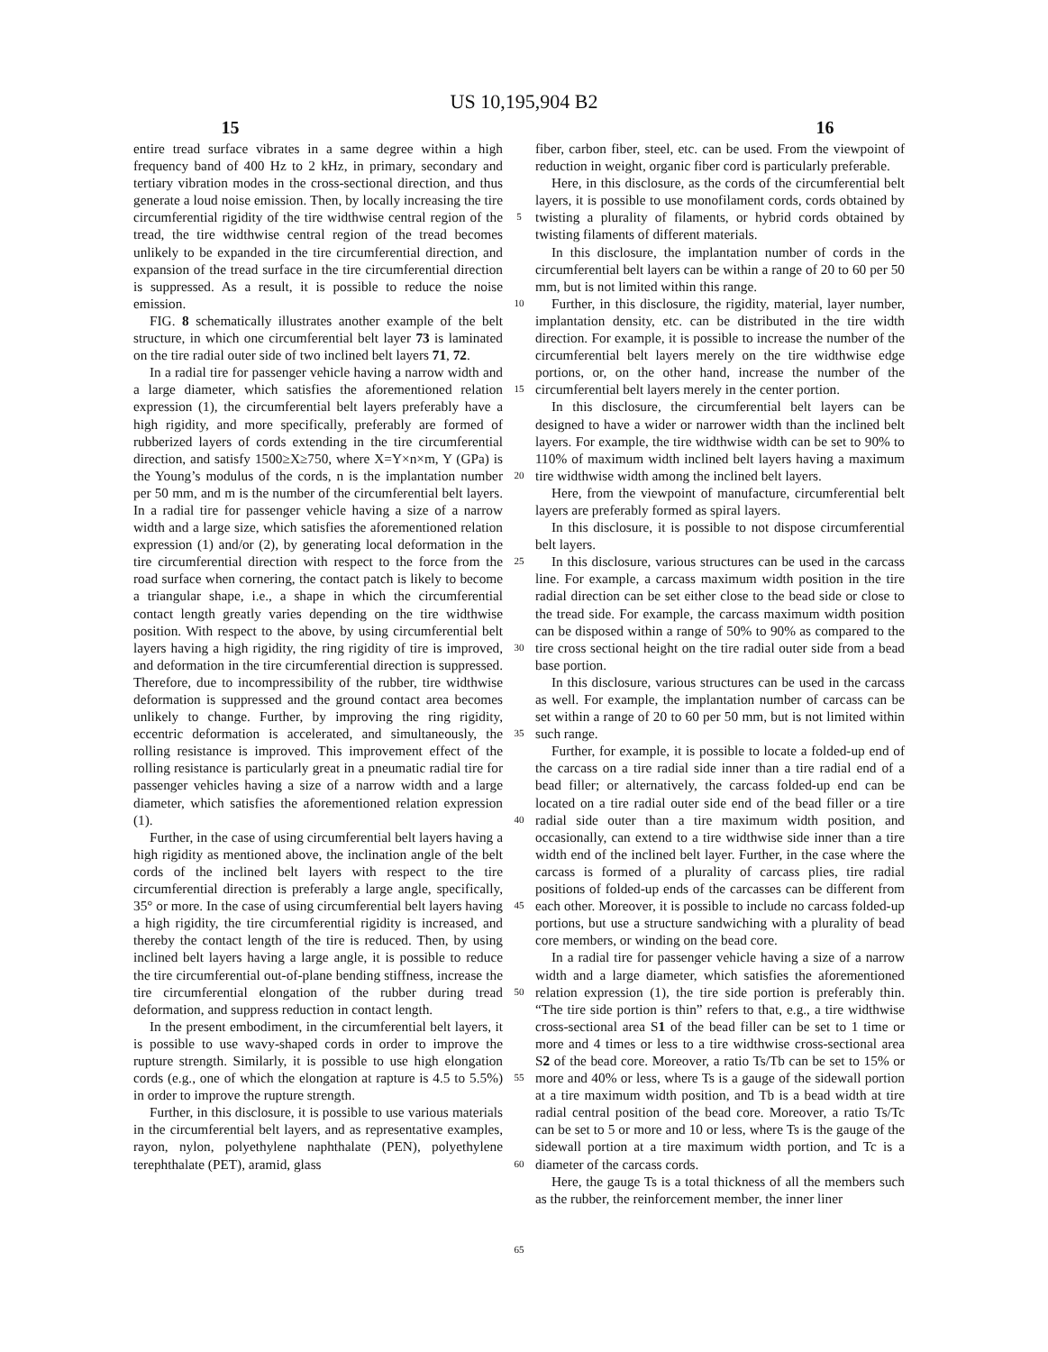US 10,195,904 B2
15 16
entire tread surface vibrates in a same degree within a high frequency band of 400 Hz to 2 kHz, in primary, secondary and tertiary vibration modes in the cross-sectional direction, and thus generate a loud noise emission. Then, by locally increasing the tire circumferential rigidity of the tire widthwise central region of the tread, the tire widthwise central region of the tread becomes unlikely to be expanded in the tire circumferential direction, and expansion of the tread surface in the tire circumferential direction is suppressed. As a result, it is possible to reduce the noise emission.
FIG. 8 schematically illustrates another example of the belt structure, in which one circumferential belt layer 73 is laminated on the tire radial outer side of two inclined belt layers 71, 72.
In a radial tire for passenger vehicle having a narrow width and a large diameter, which satisfies the aforementioned relation expression (1), the circumferential belt layers preferably have a high rigidity, and more specifically, preferably are formed of rubberized layers of cords extending in the tire circumferential direction, and satisfy 1500≥X≥750, where X=Y×n×m, Y (GPa) is the Young’s modulus of the cords, n is the implantation number per 50 mm, and m is the number of the circumferential belt layers. In a radial tire for passenger vehicle having a size of a narrow width and a large size, which satisfies the aforementioned relation expression (1) and/or (2), by generating local deformation in the tire circumferential direction with respect to the force from the road surface when cornering, the contact patch is likely to become a triangular shape, i.e., a shape in which the circumferential contact length greatly varies depending on the tire widthwise position. With respect to the above, by using circumferential belt layers having a high rigidity, the ring rigidity of tire is improved, and deformation in the tire circumferential direction is suppressed. Therefore, due to incompressibility of the rubber, tire widthwise deformation is suppressed and the ground contact area becomes unlikely to change. Further, by improving the ring rigidity, eccentric deformation is accelerated, and simultaneously, the rolling resistance is improved. This improvement effect of the rolling resistance is particularly great in a pneumatic radial tire for passenger vehicles having a size of a narrow width and a large diameter, which satisfies the aforementioned relation expression (1).
Further, in the case of using circumferential belt layers having a high rigidity as mentioned above, the inclination angle of the belt cords of the inclined belt layers with respect to the tire circumferential direction is preferably a large angle, specifically, 35° or more. In the case of using circumferential belt layers having a high rigidity, the tire circumferential rigidity is increased, and thereby the contact length of the tire is reduced. Then, by using inclined belt layers having a large angle, it is possible to reduce the tire circumferential out-of-plane bending stiffness, increase the tire circumferential elongation of the rubber during tread deformation, and suppress reduction in contact length.
In the present embodiment, in the circumferential belt layers, it is possible to use wavy-shaped cords in order to improve the rupture strength. Similarly, it is possible to use high elongation cords (e.g., one of which the elongation at rapture is 4.5 to 5.5%) in order to improve the rupture strength.
Further, in this disclosure, it is possible to use various materials in the circumferential belt layers, and as representative examples, rayon, nylon, polyethylene naphthalate (PEN), polyethylene terephthalate (PET), aramid, glass
5
10
15
20
25
30
35
40
45
50
55
60
65
fiber, carbon fiber, steel, etc. can be used. From the viewpoint of reduction in weight, organic fiber cord is particularly preferable.
Here, in this disclosure, as the cords of the circumferential belt layers, it is possible to use monofilament cords, cords obtained by twisting a plurality of filaments, or hybrid cords obtained by twisting filaments of different materials.
In this disclosure, the implantation number of cords in the circumferential belt layers can be within a range of 20 to 60 per 50 mm, but is not limited within this range.
Further, in this disclosure, the rigidity, material, layer number, implantation density, etc. can be distributed in the tire width direction. For example, it is possible to increase the number of the circumferential belt layers merely on the tire widthwise edge portions, or, on the other hand, increase the number of the circumferential belt layers merely in the center portion.
In this disclosure, the circumferential belt layers can be designed to have a wider or narrower width than the inclined belt layers. For example, the tire widthwise width can be set to 90% to 110% of maximum width inclined belt layers having a maximum tire widthwise width among the inclined belt layers.
Here, from the viewpoint of manufacture, circumferential belt layers are preferably formed as spiral layers.
In this disclosure, it is possible to not dispose circumferential belt layers.
In this disclosure, various structures can be used in the carcass line. For example, a carcass maximum width position in the tire radial direction can be set either close to the bead side or close to the tread side. For example, the carcass maximum width position can be disposed within a range of 50% to 90% as compared to the tire cross sectional height on the tire radial outer side from a bead base portion.
In this disclosure, various structures can be used in the carcass as well. For example, the implantation number of carcass can be set within a range of 20 to 60 per 50 mm, but is not limited within such range.
Further, for example, it is possible to locate a folded-up end of the carcass on a tire radial side inner than a tire radial end of a bead filler; or alternatively, the carcass folded-up end can be located on a tire radial outer side end of the bead filler or a tire radial side outer than a tire maximum width position, and occasionally, can extend to a tire widthwise side inner than a tire width end of the inclined belt layer. Further, in the case where the carcass is formed of a plurality of carcass plies, tire radial positions of folded-up ends of the carcasses can be different from each other. Moreover, it is possible to include no carcass folded-up portions, but use a structure sandwiching with a plurality of bead core members, or winding on the bead core.
In a radial tire for passenger vehicle having a size of a narrow width and a large diameter, which satisfies the aforementioned relation expression (1), the tire side portion is preferably thin. “The tire side portion is thin” refers to that, e.g., a tire widthwise cross-sectional area S1 of the bead filler can be set to 1 time or more and 4 times or less to a tire widthwise cross-sectional area S2 of the bead core. Moreover, a ratio Ts/Tb can be set to 15% or more and 40% or less, where Ts is a gauge of the sidewall portion at a tire maximum width position, and Tb is a bead width at tire radial central position of the bead core. Moreover, a ratio Ts/Tc can be set to 5 or more and 10 or less, where Ts is the gauge of the sidewall portion at a tire maximum width portion, and Tc is a diameter of the carcass cords.
Here, the gauge Ts is a total thickness of all the members such as the rubber, the reinforcement member, the inner liner